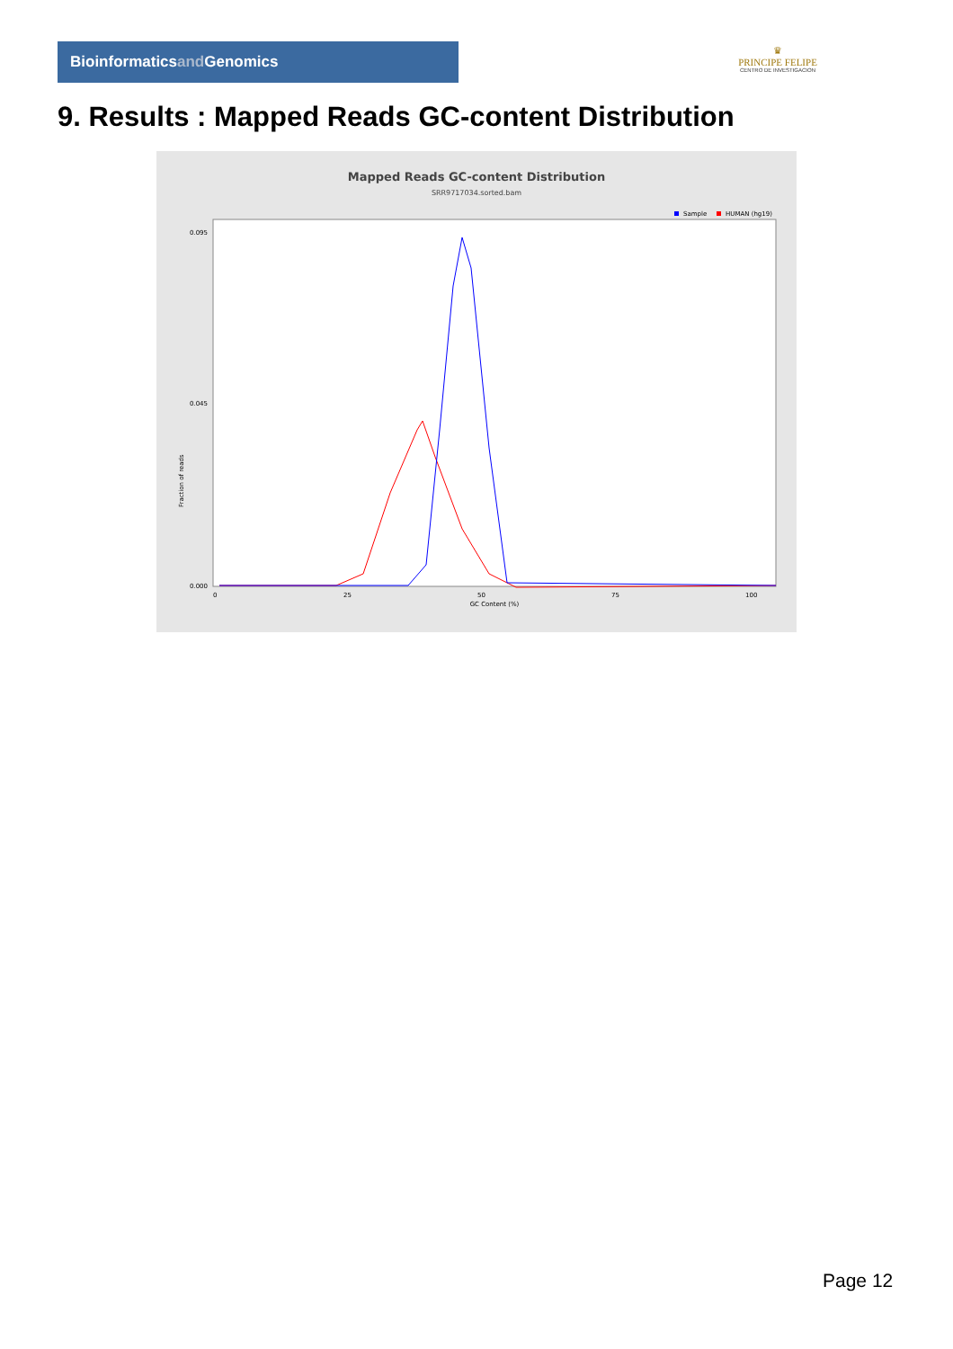Bioinformaticsand Genomics
♛
PRINCIPE FELIPE
CENTRO DE INVESTIGACION
9. Results : Mapped Reads GC-content Distribution
Mapped Reads GC-content Distribution
SRR9717034.sorted.bam
Sample
HUMAN (hg19)
Fraction of reads
0.000
0.045
0.095
0
25
50
75
100
GC Content (%)
Page 12